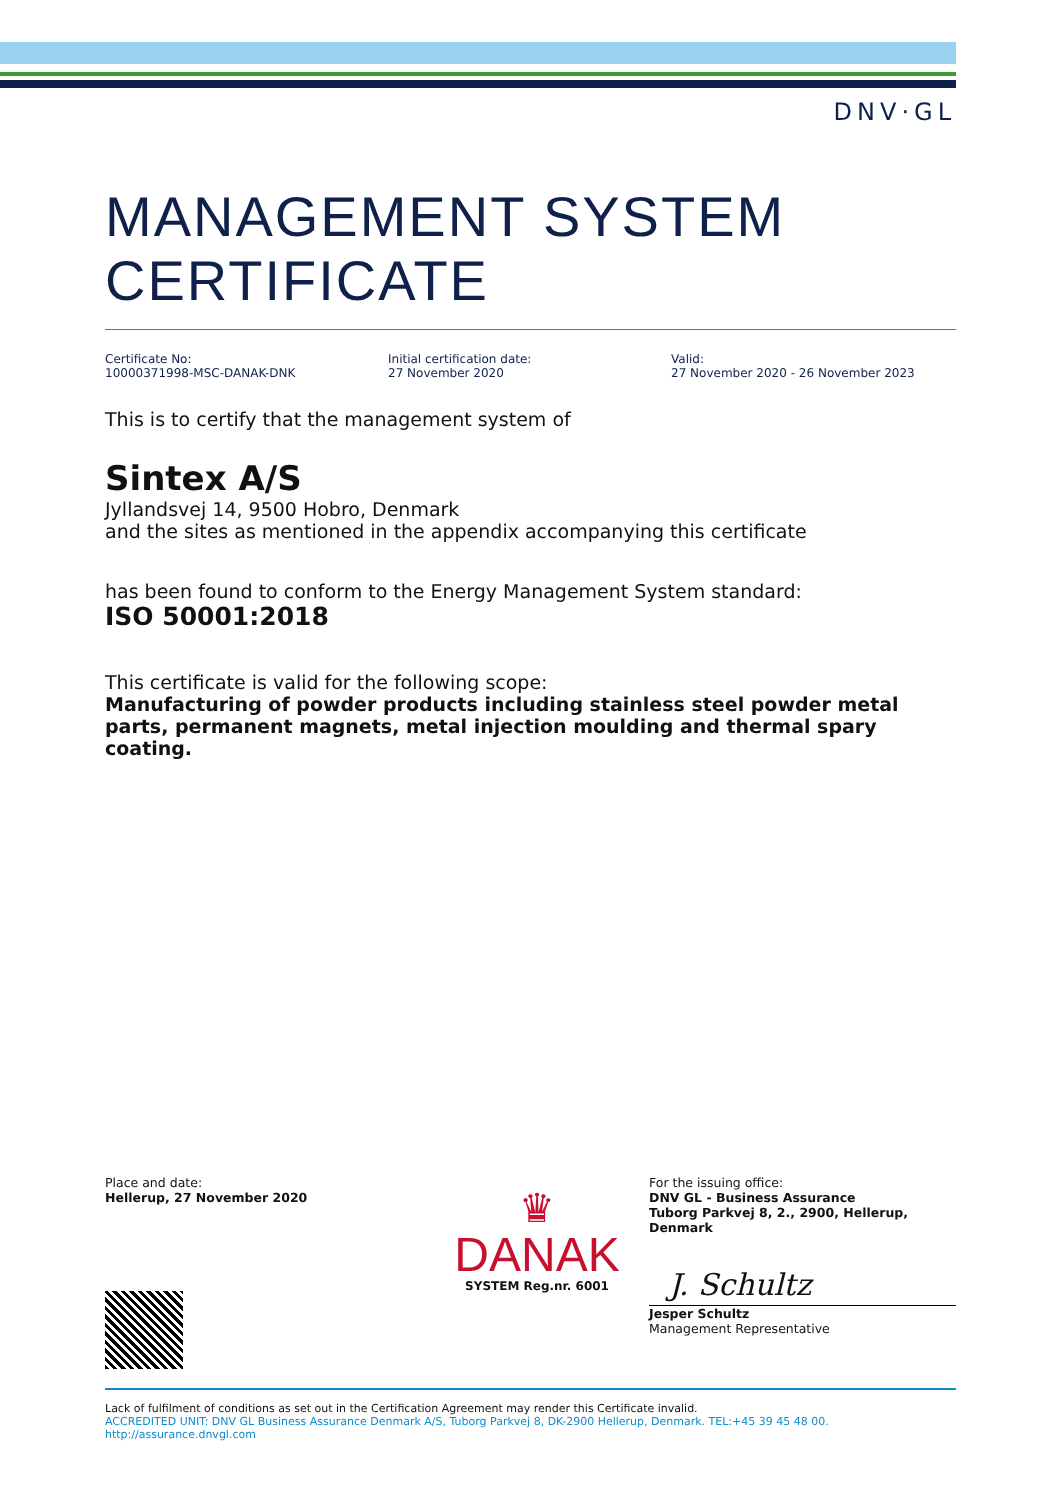DNV·GL
MANAGEMENT SYSTEM
CERTIFICATE
Certificate No:
10000371998-MSC-DANAK-DNK
Initial certification date:
27 November 2020
Valid:
27 November 2020 - 26 November 2023
This is to certify that the management system of
Sintex A/S
Jyllandsvej 14, 9500 Hobro, Denmark
and the sites as mentioned in the appendix accompanying this certificate
has been found to conform to the Energy Management System standard:
ISO 50001:2018
This certificate is valid for the following scope:
Manufacturing of powder products including stainless steel powder metal parts, permanent magnets, metal injection moulding and thermal spary coating.
Place and date:
Hellerup, 27 November 2020
♛
DANAK
SYSTEM Reg.nr. 6001
For the issuing office:
DNV GL - Business Assurance
Tuborg Parkvej 8, 2., 2900, Hellerup, Denmark
J. Schultz
Jesper Schultz
Management Representative
Lack of fulfilment of conditions as set out in the Certification Agreement may render this Certificate invalid.
ACCREDITED UNIT: DNV GL Business Assurance Denmark A/S, Tuborg Parkvej 8, DK-2900 Hellerup, Denmark. TEL:+45 39 45 48 00. http://assurance.dnvgl.com